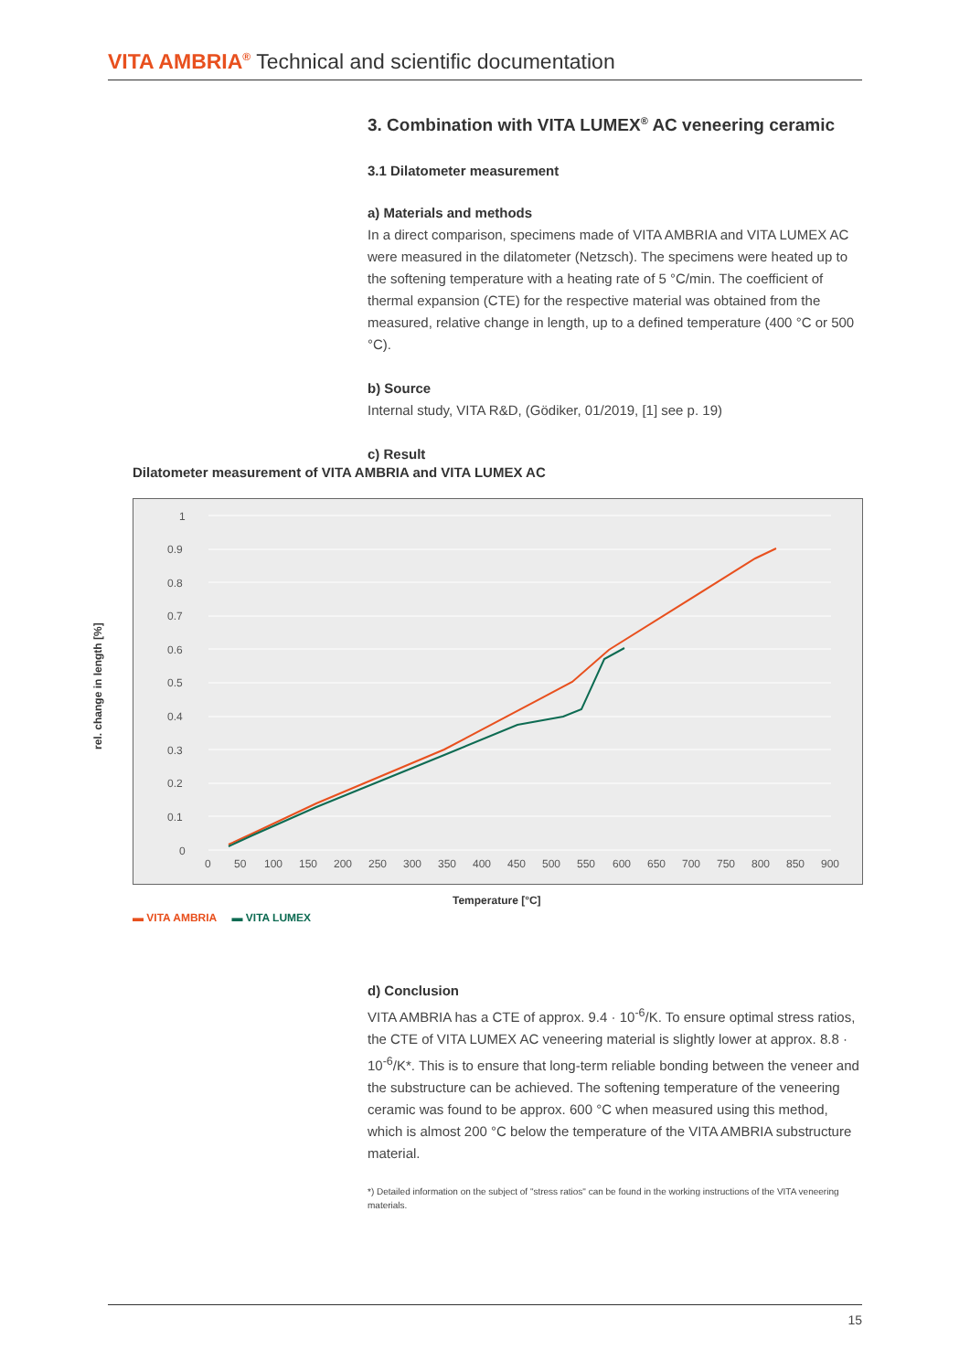VITA AMBRIA<sup>®</sup> Technical and scientific documentation
3. Combination with VITA LUMEX<sup>®</sup> AC veneering ceramic
3.1 Dilatometer measurement
a) Materials and methods
In a direct comparison, specimens made of VITA AMBRIA and VITA LUMEX AC were measured in the dilatometer (Netzsch). The specimens were heated up to the softening temperature with a heating rate of 5 °C/min. The coefficient of thermal expansion (CTE) for the respective material was obtained from the measured, relative change in length, up to a defined temperature (400 °C or 500 °C).
b) Source
Internal study, VITA R&D, (Gödiker, 01/2019, [1] see p. 19)
c) Result
Dilatometer measurement of VITA AMBRIA and VITA LUMEX AC
1
0.9
0.8
0.7
0.6
0.5
0.4
0.3
0.2
0.1
0
0
50
100
150
200
250
300
350
400
450
500
550
600
650
700
750
800
850
900
rel. change in length [%]
Temperature [°C]
▬ VITA AMBRIA ▬ VITA LUMEX
d) Conclusion
VITA AMBRIA has a CTE of approx. 9.4 · 10<sup>-6</sup>/K. To ensure optimal stress ratios, the CTE of VITA LUMEX AC veneering material is slightly lower at approx. 8.8 · 10<sup>-6</sup>/K*. This is to ensure that long-term reliable bonding between the veneer and the substructure can be achieved. The softening temperature of the veneering ceramic was found to be approx. 600 °C when measured using this method, which is almost 200 °C below the temperature of the VITA AMBRIA substructure material.
*) Detailed information on the subject of "stress ratios" can be found in the working instructions of the VITA veneering materials.
15